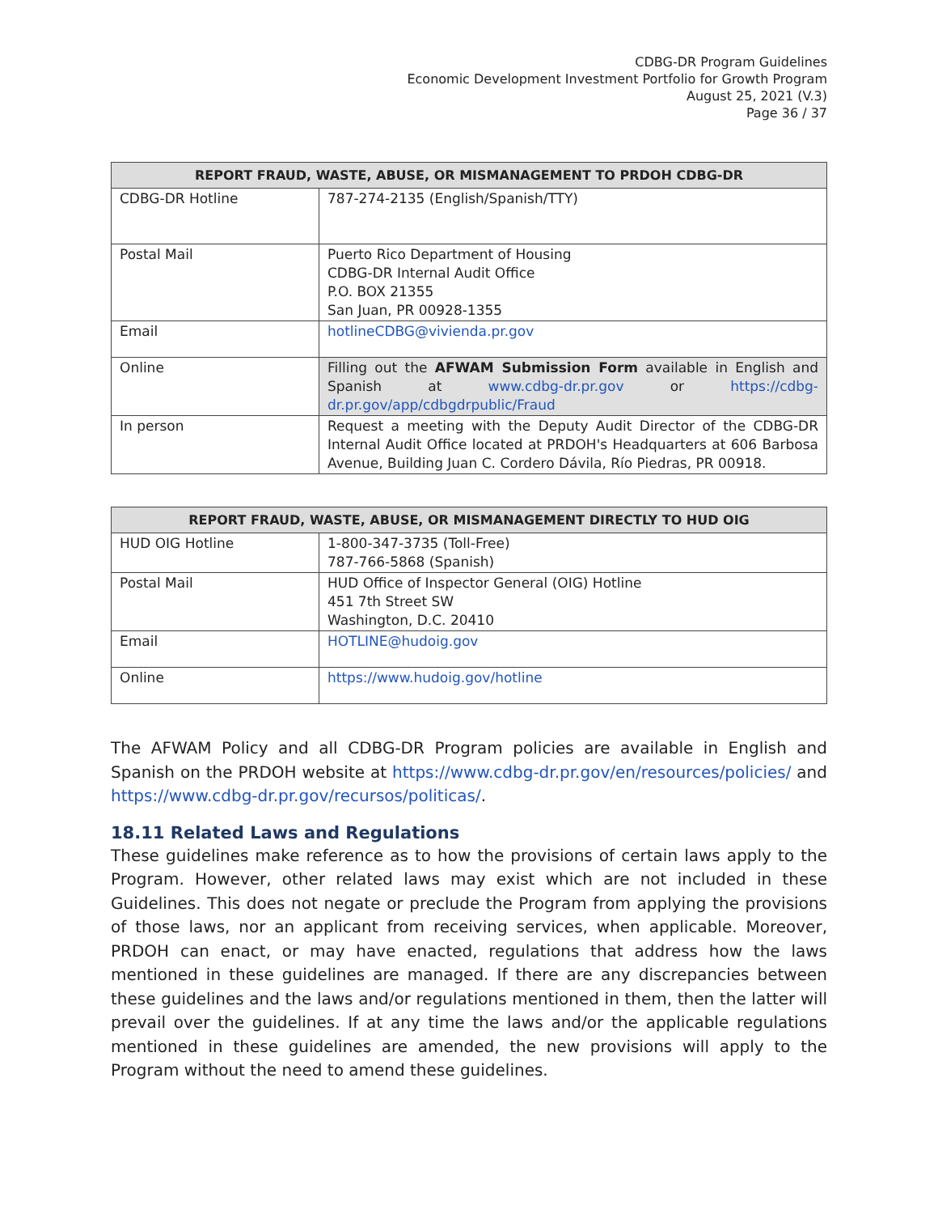CDBG-DR Program Guidelines
Economic Development Investment Portfolio for Growth Program
August 25, 2021 (V.3)
Page 36 / 37
| REPORT FRAUD, WASTE, ABUSE, OR MISMANAGEMENT TO PRDOH CDBG-DR | |
| --- | --- |
| CDBG-DR Hotline | 787-274-2135 (English/Spanish/TTY) |
| Postal Mail | Puerto Rico Department of Housing CDBG-DR Internal Audit Office P.O. BOX 21355 San Juan, PR 00928-1355 |
| Email | hotlineCDBG@vivienda.pr.gov |
| Online | Filling out the AFWAM Submission Form available in English and Spanish at www.cdbg-dr.pr.gov or https://cdbg-dr.pr.gov/app/cdbgdrpublic/Fraud |
| In person | Request a meeting with the Deputy Audit Director of the CDBG-DR Internal Audit Office located at PRDOH's Headquarters at 606 Barbosa Avenue, Building Juan C. Cordero Dávila, Río Piedras, PR 00918. |
| REPORT FRAUD, WASTE, ABUSE, OR MISMANAGEMENT DIRECTLY TO HUD OIG | |
| --- | --- |
| HUD OIG Hotline | 1-800-347-3735 (Toll-Free) 787-766-5868 (Spanish) |
| Postal Mail | HUD Office of Inspector General (OIG) Hotline 451 7th Street SW Washington, D.C. 20410 |
| Email | HOTLINE@hudoig.gov |
| Online | https://www.hudoig.gov/hotline |
The AFWAM Policy and all CDBG-DR Program policies are available in English and Spanish on the PRDOH website at https://www.cdbg-dr.pr.gov/en/resources/policies/ and https://www.cdbg-dr.pr.gov/recursos/politicas/.
18.11 Related Laws and Regulations
These guidelines make reference as to how the provisions of certain laws apply to the Program. However, other related laws may exist which are not included in these Guidelines. This does not negate or preclude the Program from applying the provisions of those laws, nor an applicant from receiving services, when applicable. Moreover, PRDOH can enact, or may have enacted, regulations that address how the laws mentioned in these guidelines are managed. If there are any discrepancies between these guidelines and the laws and/or regulations mentioned in them, then the latter will prevail over the guidelines. If at any time the laws and/or the applicable regulations mentioned in these guidelines are amended, the new provisions will apply to the Program without the need to amend these guidelines.